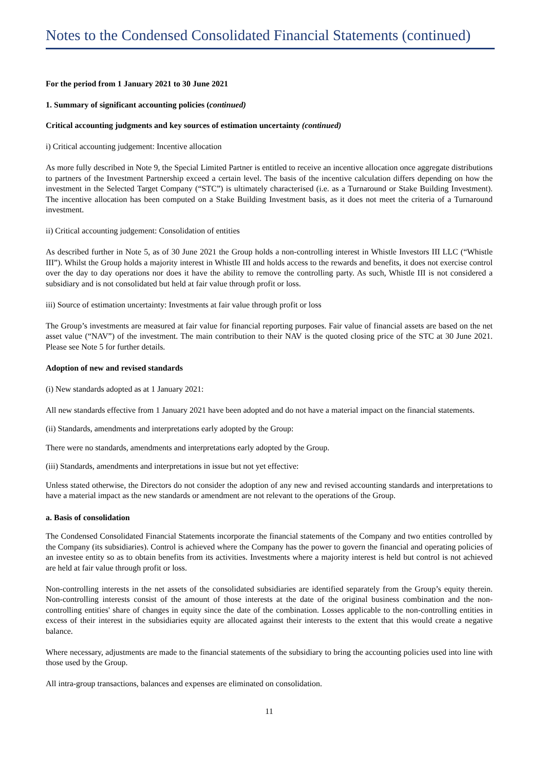Notes to the Condensed Consolidated Financial Statements (continued)
For the period from 1 January 2021 to 30 June 2021
1. Summary of significant accounting policies (continued)
Critical accounting judgments and key sources of estimation uncertainty (continued)
i) Critical accounting judgement: Incentive allocation
As more fully described in Note 9, the Special Limited Partner is entitled to receive an incentive allocation once aggregate distributions to partners of the Investment Partnership exceed a certain level. The basis of the incentive calculation differs depending on how the investment in the Selected Target Company (“STC”) is ultimately characterised (i.e. as a Turnaround or Stake Building Investment). The incentive allocation has been computed on a Stake Building Investment basis, as it does not meet the criteria of a Turnaround investment.
ii) Critical accounting judgement: Consolidation of entities
As described further in Note 5, as of 30 June 2021 the Group holds a non-controlling interest in Whistle Investors III LLC (“Whistle III”). Whilst the Group holds a majority interest in Whistle III and holds access to the rewards and benefits, it does not exercise control over the day to day operations nor does it have the ability to remove the controlling party. As such, Whistle III is not considered a subsidiary and is not consolidated but held at fair value through profit or loss.
iii) Source of estimation uncertainty: Investments at fair value through profit or loss
The Group’s investments are measured at fair value for financial reporting purposes. Fair value of financial assets are based on the net asset value (“NAV”) of the investment. The main contribution to their NAV is the quoted closing price of the STC at 30 June 2021. Please see Note 5 for further details.
Adoption of new and revised standards
(i) New standards adopted as at 1 January 2021:
All new standards effective from 1 January 2021 have been adopted and do not have a material impact on the financial statements.
(ii) Standards, amendments and interpretations early adopted by the Group:
There were no standards, amendments and interpretations early adopted by the Group.
(iii) Standards, amendments and interpretations in issue but not yet effective:
Unless stated otherwise, the Directors do not consider the adoption of any new and revised accounting standards and interpretations to have a material impact as the new standards or amendment are not relevant to the operations of the Group.
a. Basis of consolidation
The Condensed Consolidated Financial Statements incorporate the financial statements of the Company and two entities controlled by the Company (its subsidiaries). Control is achieved where the Company has the power to govern the financial and operating policies of an investee entity so as to obtain benefits from its activities. Investments where a majority interest is held but control is not achieved are held at fair value through profit or loss.
Non-controlling interests in the net assets of the consolidated subsidiaries are identified separately from the Group’s equity therein. Non-controlling interests consist of the amount of those interests at the date of the original business combination and the non-controlling entities' share of changes in equity since the date of the combination. Losses applicable to the non-controlling entities in excess of their interest in the subsidiaries equity are allocated against their interests to the extent that this would create a negative balance.
Where necessary, adjustments are made to the financial statements of the subsidiary to bring the accounting policies used into line with those used by the Group.
All intra-group transactions, balances and expenses are eliminated on consolidation.
11